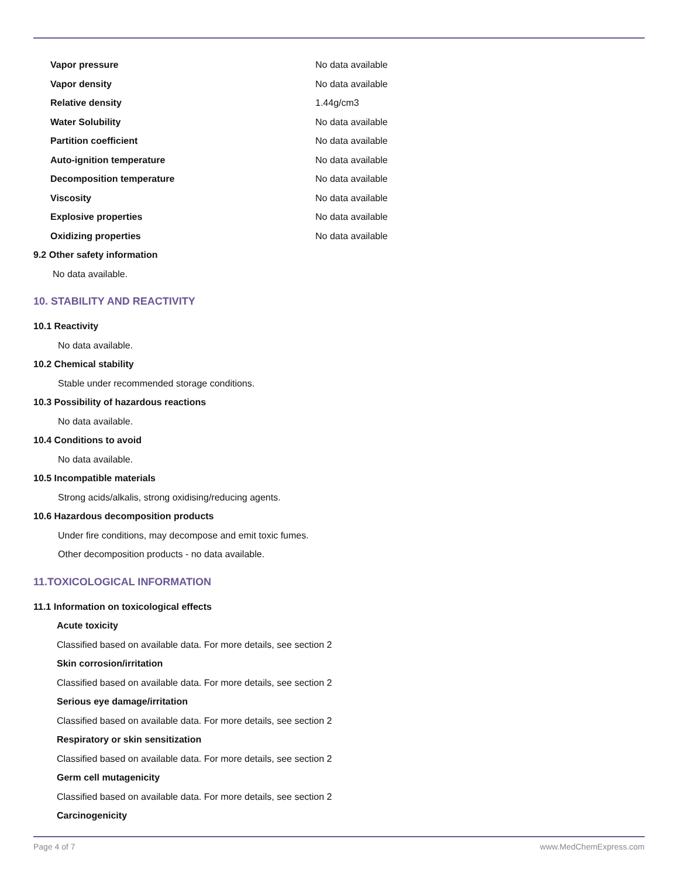| Vapor pressure | No data available |
| Vapor density | No data available |
| Relative density | 1.44g/cm3 |
| Water Solubility | No data available |
| Partition coefficient | No data available |
| Auto-ignition temperature | No data available |
| Decomposition temperature | No data available |
| Viscosity | No data available |
| Explosive properties | No data available |
| Oxidizing properties | No data available |
9.2 Other safety information
No data available.
10. STABILITY AND REACTIVITY
10.1 Reactivity
No data available.
10.2 Chemical stability
Stable under recommended storage conditions.
10.3 Possibility of hazardous reactions
No data available.
10.4 Conditions to avoid
No data available.
10.5 Incompatible materials
Strong acids/alkalis, strong oxidising/reducing agents.
10.6 Hazardous decomposition products
Under fire conditions, may decompose and emit toxic fumes.
Other decomposition products - no data available.
11.TOXICOLOGICAL INFORMATION
11.1 Information on toxicological effects
Acute toxicity
Classified based on available data. For more details, see section 2
Skin corrosion/irritation
Classified based on available data. For more details, see section 2
Serious eye damage/irritation
Classified based on available data. For more details, see section 2
Respiratory or skin sensitization
Classified based on available data. For more details, see section 2
Germ cell mutagenicity
Classified based on available data. For more details, see section 2
Carcinogenicity
Page 4 of 7 www.MedChemExpress.com